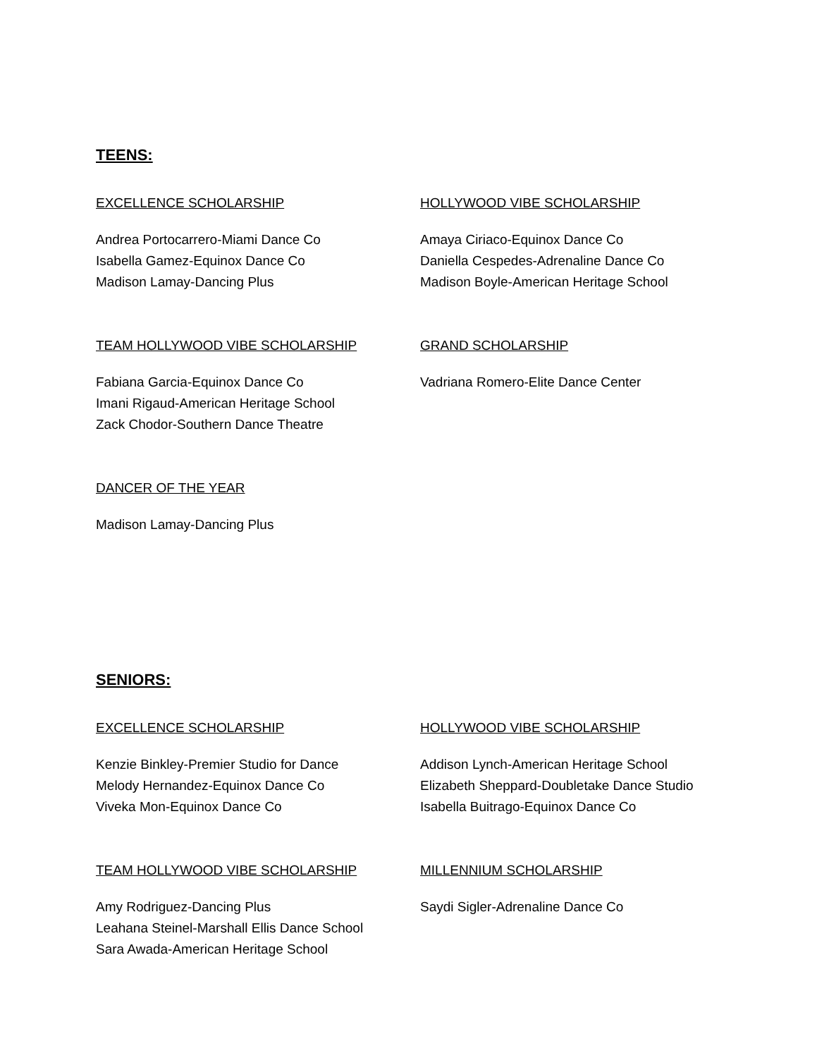TEENS:
EXCELLENCE SCHOLARSHIP
Andrea Portocarrero-Miami Dance Co
Isabella Gamez-Equinox Dance Co
Madison Lamay-Dancing Plus
HOLLYWOOD VIBE SCHOLARSHIP
Amaya Ciriaco-Equinox Dance Co
Daniella Cespedes-Adrenaline Dance Co
Madison Boyle-American Heritage School
TEAM HOLLYWOOD VIBE SCHOLARSHIP
Fabiana Garcia-Equinox Dance Co
Imani Rigaud-American Heritage School
Zack Chodor-Southern Dance Theatre
GRAND SCHOLARSHIP
Vadriana Romero-Elite Dance Center
DANCER OF THE YEAR
Madison Lamay-Dancing Plus
SENIORS:
EXCELLENCE SCHOLARSHIP
Kenzie Binkley-Premier Studio for Dance
Melody Hernandez-Equinox Dance Co
Viveka Mon-Equinox Dance Co
HOLLYWOOD VIBE SCHOLARSHIP
Addison Lynch-American Heritage School
Elizabeth Sheppard-Doubletake Dance Studio
Isabella Buitrago-Equinox Dance Co
TEAM HOLLYWOOD VIBE SCHOLARSHIP
Amy Rodriguez-Dancing Plus
Leahana Steinel-Marshall Ellis Dance School
Sara Awada-American Heritage School
MILLENNIUM SCHOLARSHIP
Saydi Sigler-Adrenaline Dance Co